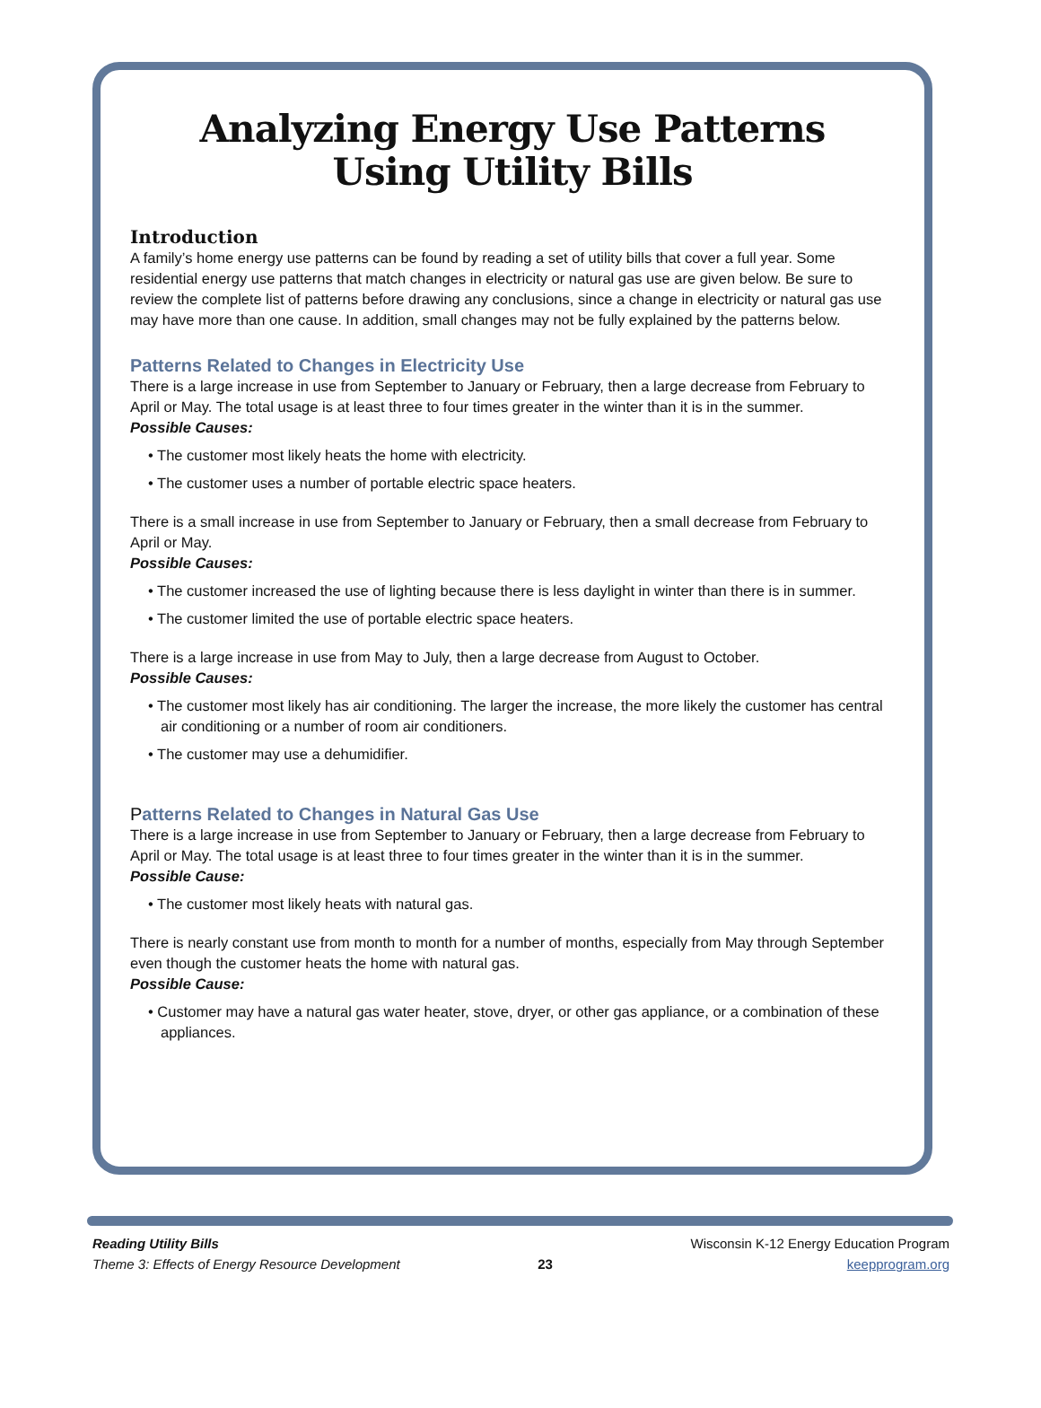Analyzing Energy Use Patterns
Using Utility Bills
Introduction
A family’s home energy use patterns can be found by reading a set of utility bills that cover a full year. Some residential energy use patterns that match changes in electricity or natural gas use are given below. Be sure to review the complete list of patterns before drawing any conclusions, since a change in electricity or natural gas use may have more than one cause. In addition, small changes may not be fully explained by the patterns below.
Patterns Related to Changes in Electricity Use
There is a large increase in use from September to January or February, then a large decrease from February to April or May. The total usage is at least three to four times greater in the winter than it is in the summer.
Possible Causes:
• The customer most likely heats the home with electricity.
• The customer uses a number of portable electric space heaters.
There is a small increase in use from September to January or February, then a small decrease from February to April or May.
Possible Causes:
• The customer increased the use of lighting because there is less daylight in winter than there is in summer.
• The customer limited the use of portable electric space heaters.
There is a large increase in use from May to July, then a large decrease from August to October.
Possible Causes:
• The customer most likely has air conditioning. The larger the increase, the more likely the customer has central air conditioning or a number of room air conditioners.
• The customer may use a dehumidifier.
Patterns Related to Changes in Natural Gas Use
There is a large increase in use from September to January or February, then a large decrease from February to April or May. The total usage is at least three to four times greater in the winter than it is in the summer.
Possible Cause:
• The customer most likely heats with natural gas.
There is nearly constant use from month to month for a number of months, especially from May through September even though the customer heats the home with natural gas.
Possible Cause:
• Customer may have a natural gas water heater, stove, dryer, or other gas appliance, or a combination of these appliances.
Reading Utility Bills
Theme 3: Effects of Energy Resource Development
23 Wisconsin K-12 Energy Education Program
keepprogram.org